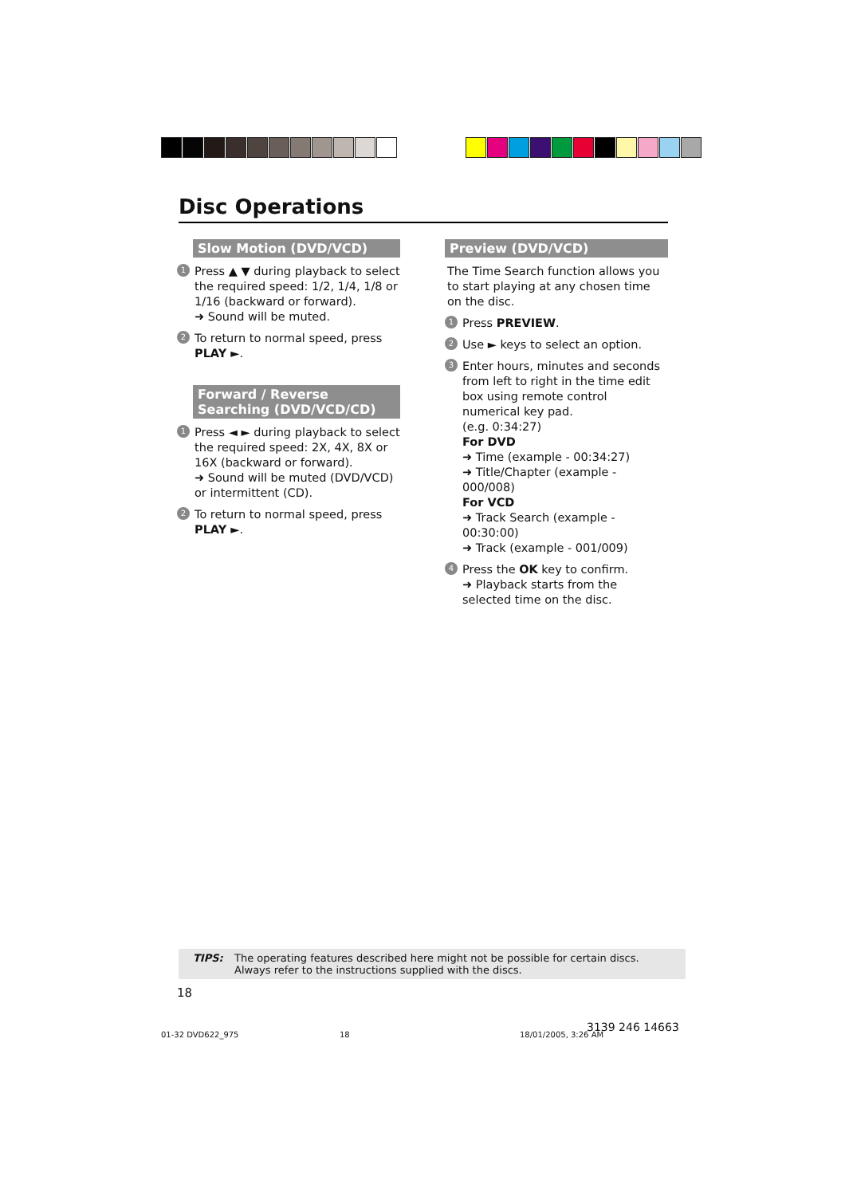Disc Operations
Slow Motion (DVD/VCD)
1 Press ▲ ▼ during playback to select the required speed: 1/2, 1/4, 1/8 or 1/16 (backward or forward).
➜ Sound will be muted.
2 To return to normal speed, press PLAY ►.
Forward / Reverse Searching (DVD/VCD/CD)
1 Press ◄ ► during playback to select the required speed: 2X, 4X, 8X or 16X (backward or forward).
➜ Sound will be muted (DVD/VCD) or intermittent (CD).
2 To return to normal speed, press PLAY ►.
Preview (DVD/VCD)
The Time Search function allows you to start playing at any chosen time on the disc.
1 Press PREVIEW.
2 Use ► keys to select an option.
3 Enter hours, minutes and seconds from left to right in the time edit box using remote control numerical key pad.
(e.g. 0:34:27)
For DVD
➜ Time (example - 00:34:27)
➜ Title/Chapter (example - 000/008)
For VCD
➜ Track Search (example - 00:30:00)
➜ Track (example - 001/009)
4 Press the OK key to confirm.
➜ Playback starts from the selected time on the disc.
TIPS: The operating features described here might not be possible for certain discs. Always refer to the instructions supplied with the discs.
18
01-32 DVD622_975 18 18/01/2005, 3:26 AM
3139 246 14663